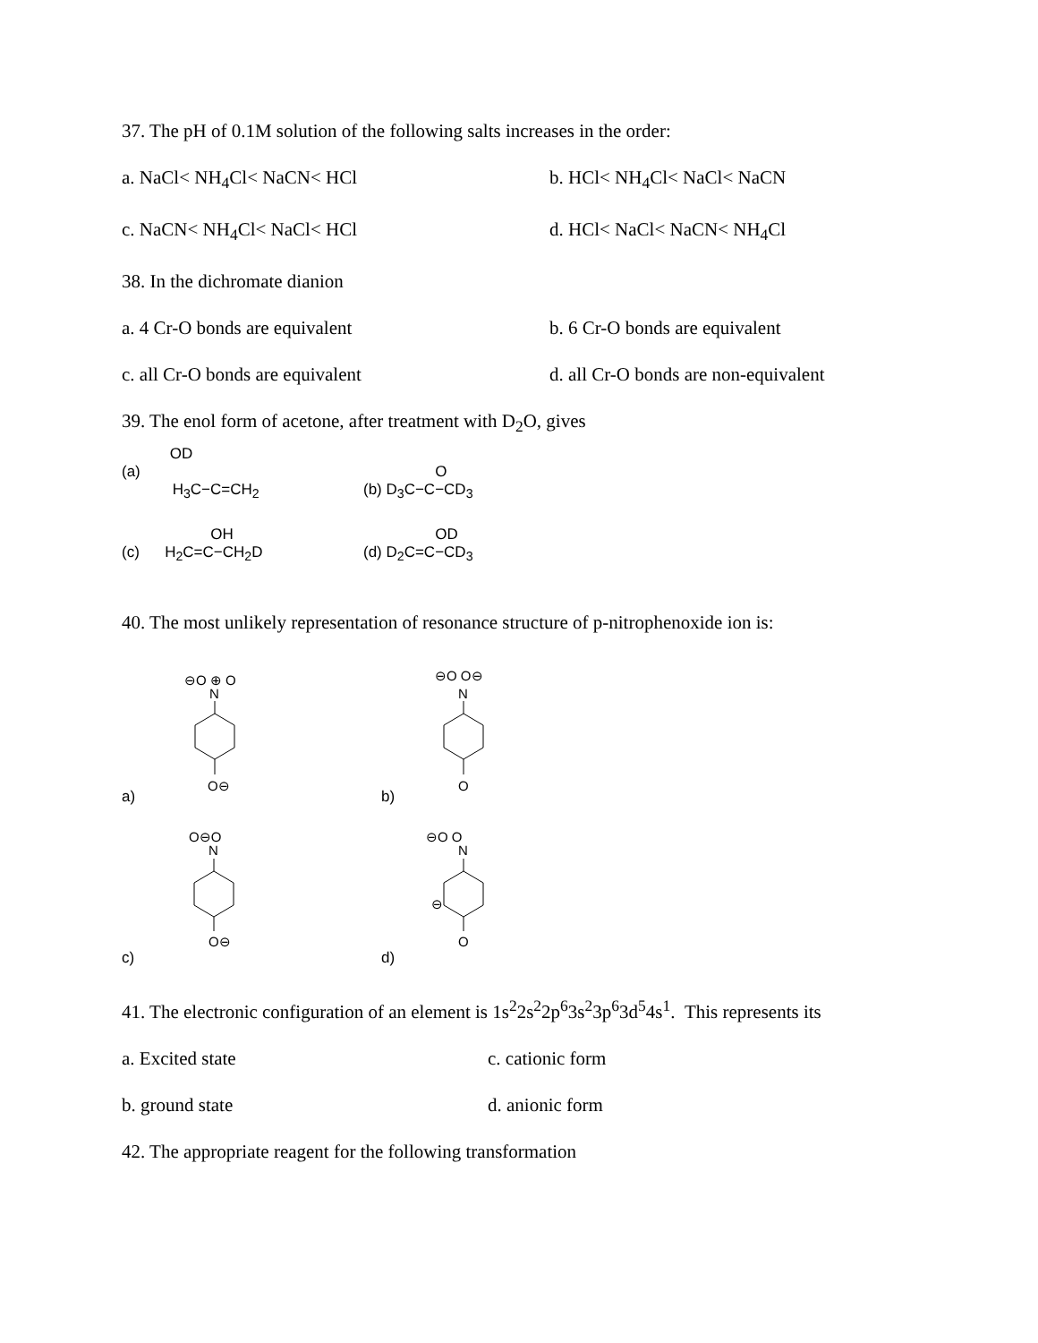37. The pH of 0.1M solution of the following salts increases in the order:
a. NaCl< NH<sub>4</sub>Cl< NaCN< HCl b. HCl< NH<sub>4</sub>Cl< NaCl< NaCN
c. NaCN< NH<sub>4</sub>Cl< NaCl< HCl d. HCl< NaCl< NaCN< NH<sub>4</sub>Cl
38. In the dichromate dianion
a. 4 Cr-O bonds are equivalent b. 6 Cr-O bonds are equivalent
c. all Cr-O bonds are equivalent d. all Cr-O bonds are non-equivalent
39. The enol form of acetone, after treatment with D<sub>2</sub>O, gives
(a) OD
H<sub>3</sub>C−C=CH<sub>2</sub>
O
(b) D<sub>3</sub>C−C−CD<sub>3</sub>
OH
(c) H<sub>2</sub>C=C−CH<sub>2</sub>D
OD
(d) D<sub>2</sub>C=C−CD<sub>3</sub>
40. The most unlikely representation of resonance structure of p-nitrophenoxide ion is:
a)
⊖O ⊕ O
N
O⊖
b)
⊖O O⊖
N
O
c)
O⊖O
N
O⊖
d)
⊖O O
N
⊖
O
41. The electronic configuration of an element is 1s<sup>2</sup>2s<sup>2</sup>2p<sup>6</sup>3s<sup>2</sup>3p<sup>6</sup>3d<sup>5</sup>4s<sup>1</sup>. This represents its
a. Excited state c. cationic form
b. ground state d. anionic form
42. The appropriate reagent for the following transformation